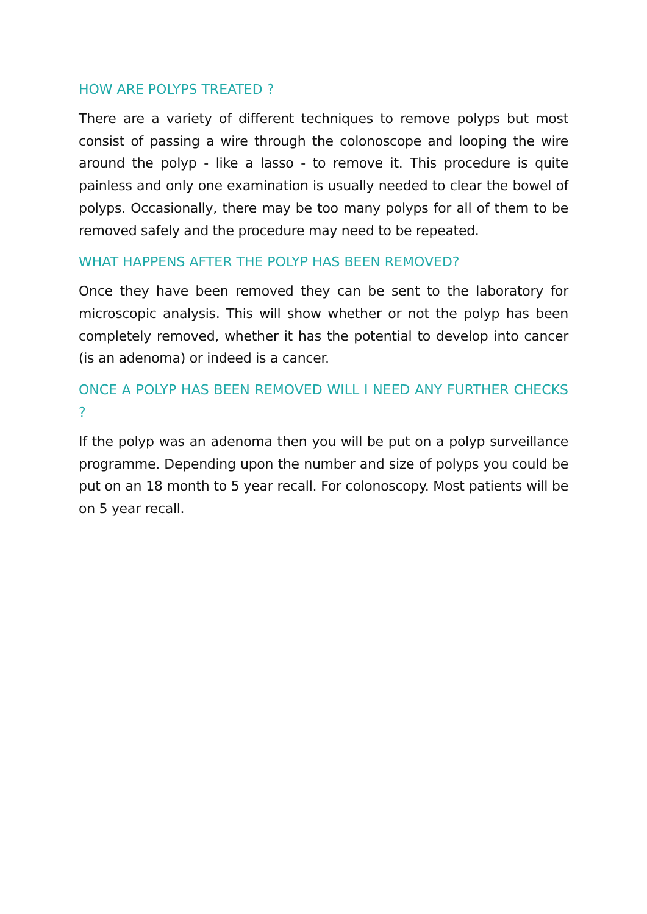HOW ARE POLYPS TREATED ?
There are a variety of different techniques to remove polyps but most consist of passing a wire through the colonoscope and looping the wire around the polyp - like a lasso - to remove it. This procedure is quite painless and only one examination is usually needed to clear the bowel of polyps. Occasionally, there may be too many polyps for all of them to be removed safely and the procedure may need to be repeated.
WHAT HAPPENS AFTER THE POLYP HAS BEEN REMOVED?
Once they have been removed they can be sent to the laboratory for microscopic analysis. This will show whether or not the polyp has been completely removed, whether it has the potential to develop into cancer (is an adenoma) or indeed is a cancer.
ONCE A POLYP HAS BEEN REMOVED WILL I NEED ANY FURTHER CHECKS ?
If the polyp was an adenoma then you will be put on a polyp surveillance programme. Depending upon the number and size of polyps you could be put on an 18 month to 5 year recall. For colonoscopy. Most patients will be on 5 year recall.